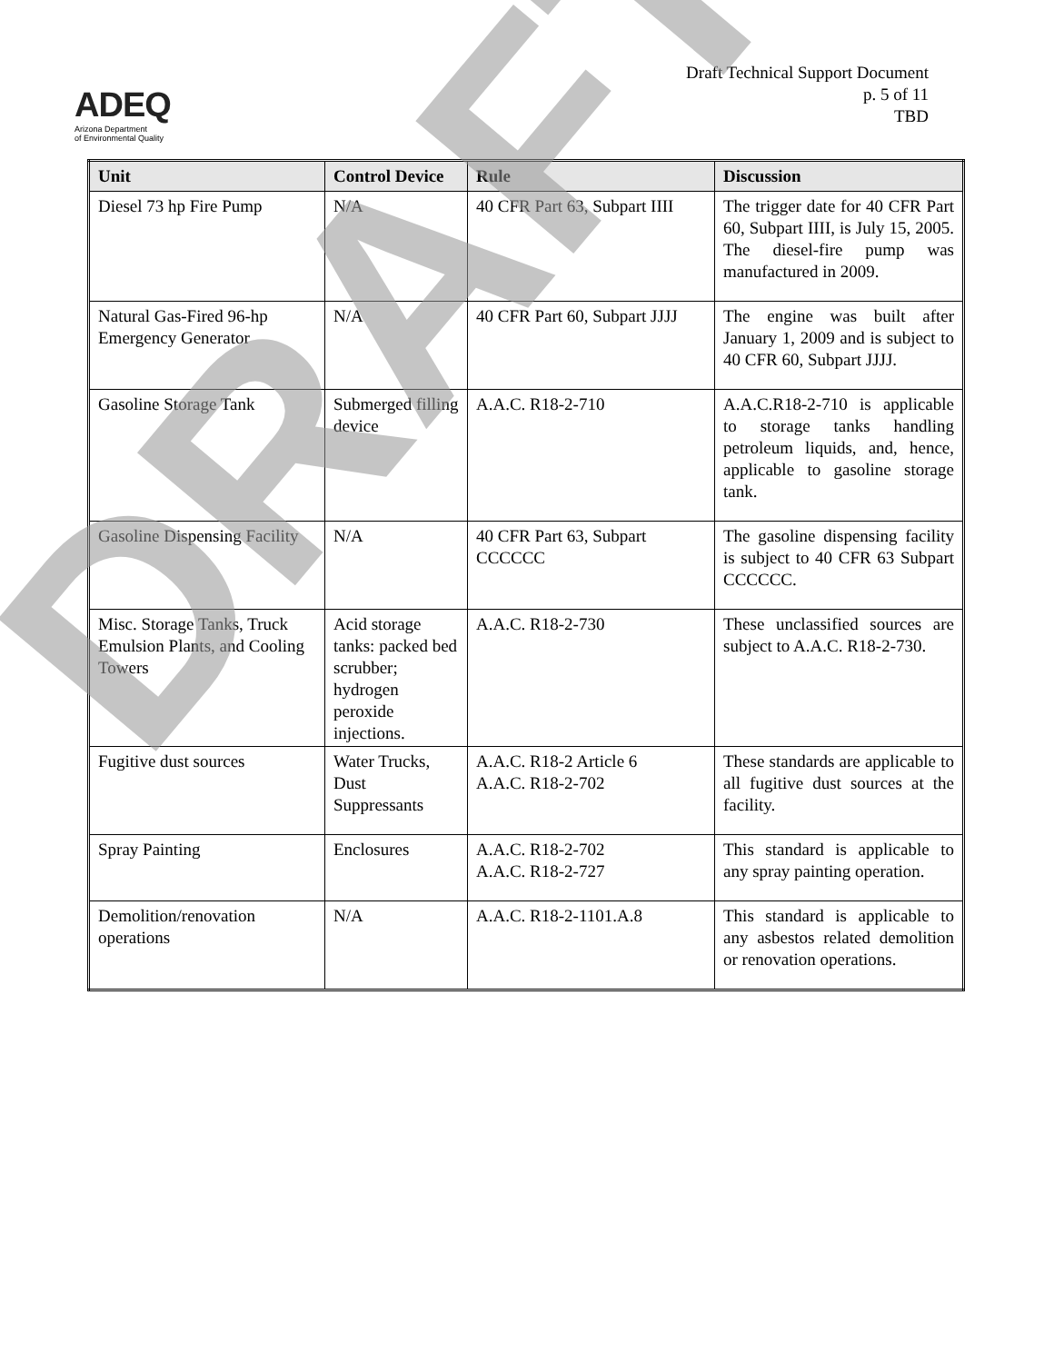ADEQ
Arizona Department
of Environmental Quality
Draft Technical Support Document
p. 5 of 11
TBD
| Unit | Control Device | Rule | Discussion |
| --- | --- | --- | --- |
| Diesel 73 hp Fire Pump | N/A | 40 CFR Part 63, Subpart IIII | The trigger date for 40 CFR Part 60, Subpart IIII, is July 15, 2005. The diesel-fire pump was manufactured in 2009. |
| Natural Gas-Fired 96-hp Emergency Generator | N/A | 40 CFR Part 60, Subpart JJJJ | The engine was built after January 1, 2009 and is subject to 40 CFR 60, Subpart JJJJ. |
| Gasoline Storage Tank | Submerged filling device | A.A.C. R18-2-710 | A.A.C.R18-2-710 is applicable to storage tanks handling petroleum liquids, and, hence, applicable to gasoline storage tank. |
| Gasoline Dispensing Facility | N/A | 40 CFR Part 63, Subpart CCCCCC | The gasoline dispensing facility is subject to 40 CFR 63 Subpart CCCCCC. |
| Misc. Storage Tanks, Truck Emulsion Plants, and Cooling Towers | Acid storage tanks: packed bed scrubber; hydrogen peroxide injections. | A.A.C. R18-2-730 | These unclassified sources are subject to A.A.C. R18-2-730. |
| Fugitive dust sources | Water Trucks, Dust Suppressants | A.A.C. R18-2 Article 6 A.A.C. R18-2-702 | These standards are applicable to all fugitive dust sources at the facility. |
| Spray Painting | Enclosures | A.A.C. R18-2-702 A.A.C. R18-2-727 | This standard is applicable to any spray painting operation. |
| Demolition/renovation operations | N/A | A.A.C. R18-2-1101.A.8 | This standard is applicable to any asbestos related demolition or renovation operations. |
DRAFT